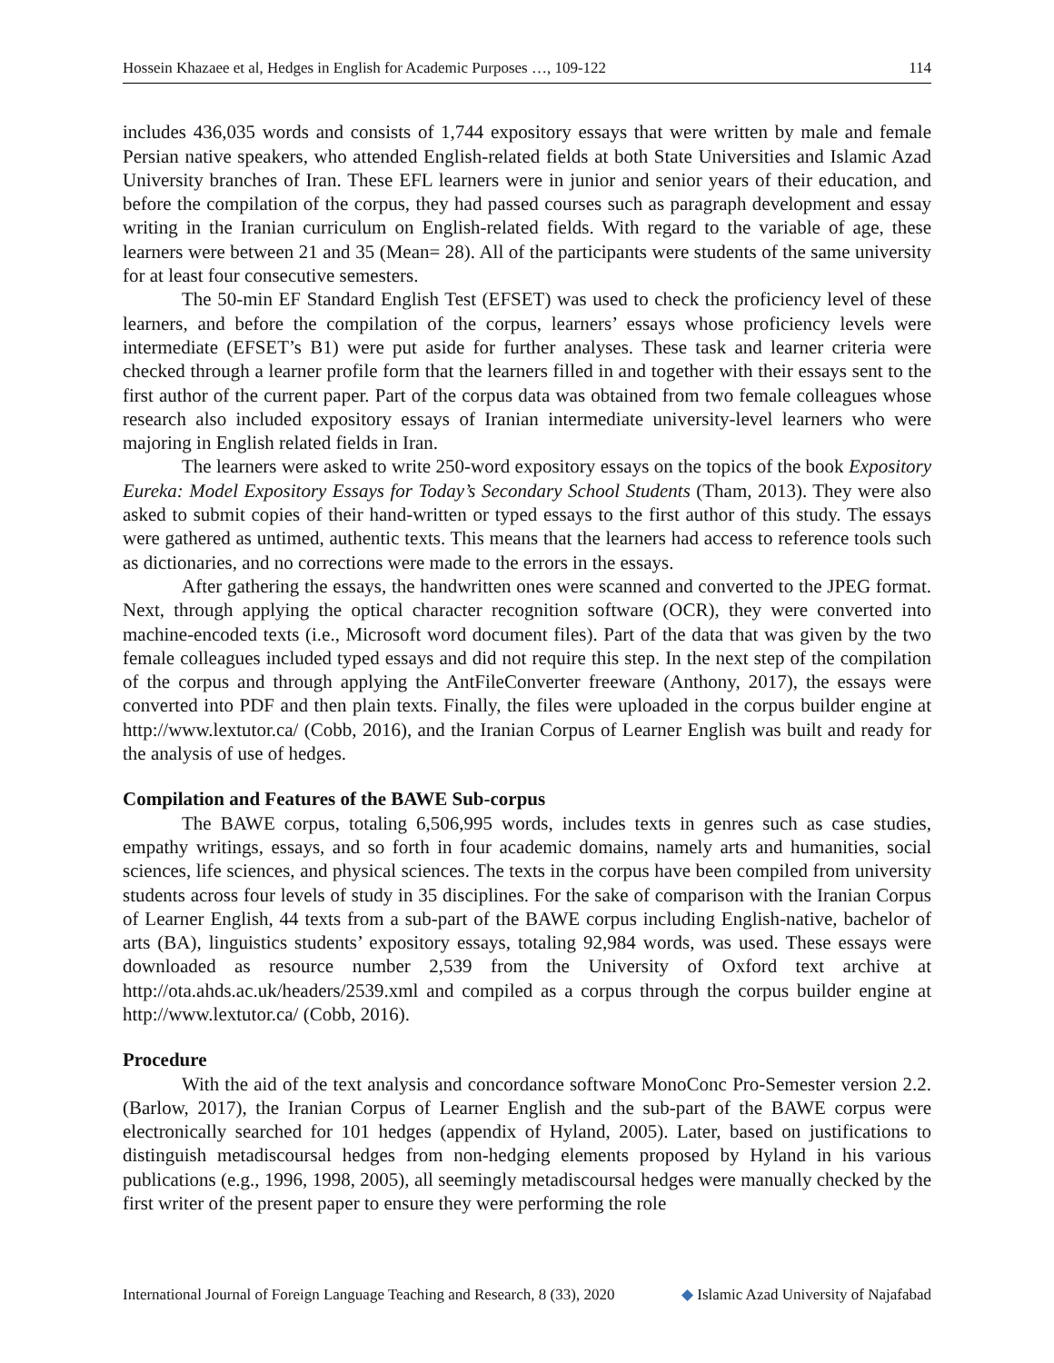Hossein Khazaee et al, Hedges in English for Academic Purposes …, 109-122 114
includes 436,035 words and consists of 1,744 expository essays that were written by male and female Persian native speakers, who attended English-related fields at both State Universities and Islamic Azad University branches of Iran. These EFL learners were in junior and senior years of their education, and before the compilation of the corpus, they had passed courses such as paragraph development and essay writing in the Iranian curriculum on English-related fields. With regard to the variable of age, these learners were between 21 and 35 (Mean= 28). All of the participants were students of the same university for at least four consecutive semesters.
The 50-min EF Standard English Test (EFSET) was used to check the proficiency level of these learners, and before the compilation of the corpus, learners’ essays whose proficiency levels were intermediate (EFSET’s B1) were put aside for further analyses. These task and learner criteria were checked through a learner profile form that the learners filled in and together with their essays sent to the first author of the current paper. Part of the corpus data was obtained from two female colleagues whose research also included expository essays of Iranian intermediate university-level learners who were majoring in English related fields in Iran.
The learners were asked to write 250-word expository essays on the topics of the book Expository Eureka: Model Expository Essays for Today’s Secondary School Students (Tham, 2013). They were also asked to submit copies of their hand-written or typed essays to the first author of this study. The essays were gathered as untimed, authentic texts. This means that the learners had access to reference tools such as dictionaries, and no corrections were made to the errors in the essays.
After gathering the essays, the handwritten ones were scanned and converted to the JPEG format. Next, through applying the optical character recognition software (OCR), they were converted into machine-encoded texts (i.e., Microsoft word document files). Part of the data that was given by the two female colleagues included typed essays and did not require this step. In the next step of the compilation of the corpus and through applying the AntFileConverter freeware (Anthony, 2017), the essays were converted into PDF and then plain texts. Finally, the files were uploaded in the corpus builder engine at http://www.lextutor.ca/ (Cobb, 2016), and the Iranian Corpus of Learner English was built and ready for the analysis of use of hedges.
Compilation and Features of the BAWE Sub-corpus
The BAWE corpus, totaling 6,506,995 words, includes texts in genres such as case studies, empathy writings, essays, and so forth in four academic domains, namely arts and humanities, social sciences, life sciences, and physical sciences. The texts in the corpus have been compiled from university students across four levels of study in 35 disciplines. For the sake of comparison with the Iranian Corpus of Learner English, 44 texts from a sub-part of the BAWE corpus including English-native, bachelor of arts (BA), linguistics students’ expository essays, totaling 92,984 words, was used. These essays were downloaded as resource number 2,539 from the University of Oxford text archive at http://ota.ahds.ac.uk/headers/2539.xml and compiled as a corpus through the corpus builder engine at http://www.lextutor.ca/ (Cobb, 2016).
Procedure
With the aid of the text analysis and concordance software MonoConc Pro-Semester version 2.2. (Barlow, 2017), the Iranian Corpus of Learner English and the sub-part of the BAWE corpus were electronically searched for 101 hedges (appendix of Hyland, 2005). Later, based on justifications to distinguish metadiscoursal hedges from non-hedging elements proposed by Hyland in his various publications (e.g., 1996, 1998, 2005), all seemingly metadiscoursal hedges were manually checked by the first writer of the present paper to ensure they were performing the role
International Journal of Foreign Language Teaching and Research, 8 (33), 2020 ◆ Islamic Azad University of Najafabad